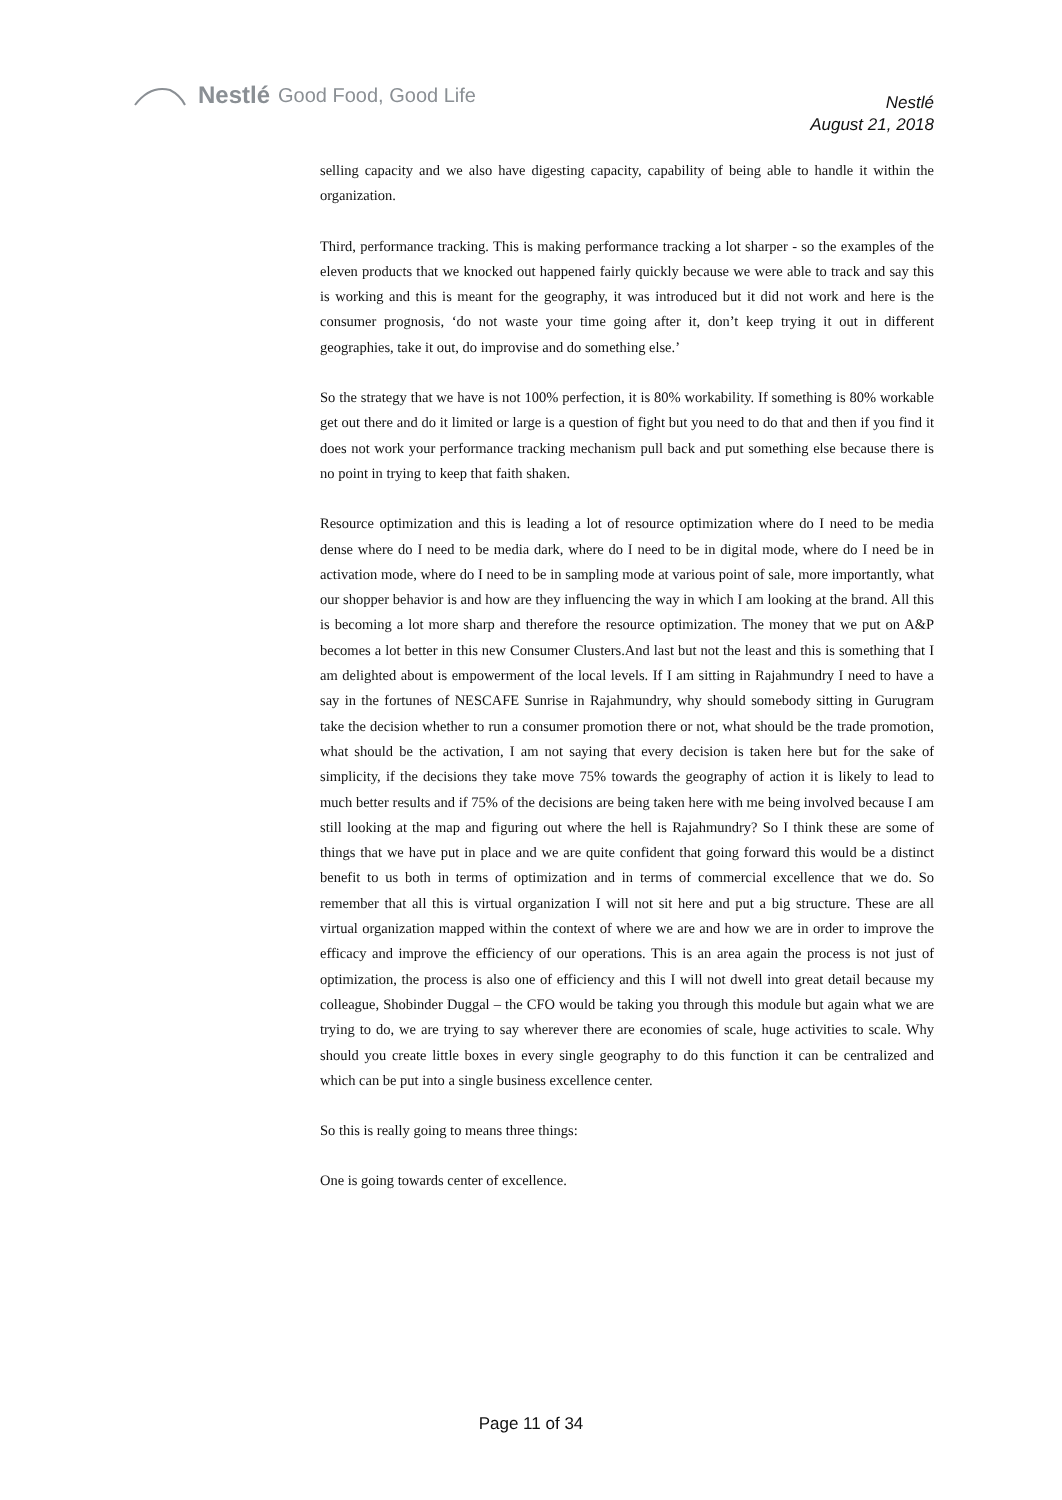Nestlé Good Food, Good Life
Nestlé
August 21, 2018
selling capacity and we also have digesting capacity, capability of being able to handle it within the organization.
Third, performance tracking. This is making performance tracking a lot sharper - so the examples of the eleven products that we knocked out happened fairly quickly because we were able to track and say this is working and this is meant for the geography, it was introduced but it did not work and here is the consumer prognosis, ‘do not waste your time going after it, don’t keep trying it out in different geographies, take it out, do improvise and do something else.’
So the strategy that we have is not 100% perfection, it is 80% workability. If something is 80% workable get out there and do it limited or large is a question of fight but you need to do that and then if you find it does not work your performance tracking mechanism pull back and put something else because there is no point in trying to keep that faith shaken.
Resource optimization and this is leading a lot of resource optimization where do I need to be media dense where do I need to be media dark, where do I need to be in digital mode, where do I need be in activation mode, where do I need to be in sampling mode at various point of sale, more importantly, what our shopper behavior is and how are they influencing the way in which I am looking at the brand. All this is becoming a lot more sharp and therefore the resource optimization. The money that we put on A&P becomes a lot better in this new Consumer Clusters.And last but not the least and this is something that I am delighted about is empowerment of the local levels. If I am sitting in Rajahmundry I need to have a say in the fortunes of NESCAFE Sunrise in Rajahmundry, why should somebody sitting in Gurugram take the decision whether to run a consumer promotion there or not, what should be the trade promotion, what should be the activation, I am not saying that every decision is taken here but for the sake of simplicity, if the decisions they take move 75% towards the geography of action it is likely to lead to much better results and if 75% of the decisions are being taken here with me being involved because I am still looking at the map and figuring out where the hell is Rajahmundry? So I think these are some of things that we have put in place and we are quite confident that going forward this would be a distinct benefit to us both in terms of optimization and in terms of commercial excellence that we do. So remember that all this is virtual organization I will not sit here and put a big structure. These are all virtual organization mapped within the context of where we are and how we are in order to improve the efficacy and improve the efficiency of our operations. This is an area again the process is not just of optimization, the process is also one of efficiency and this I will not dwell into great detail because my colleague, Shobinder Duggal – the CFO would be taking you through this module but again what we are trying to do, we are trying to say wherever there are economies of scale, huge activities to scale. Why should you create little boxes in every single geography to do this function it can be centralized and which can be put into a single business excellence center.
So this is really going to means three things:
One is going towards center of excellence.
Page 11 of 34